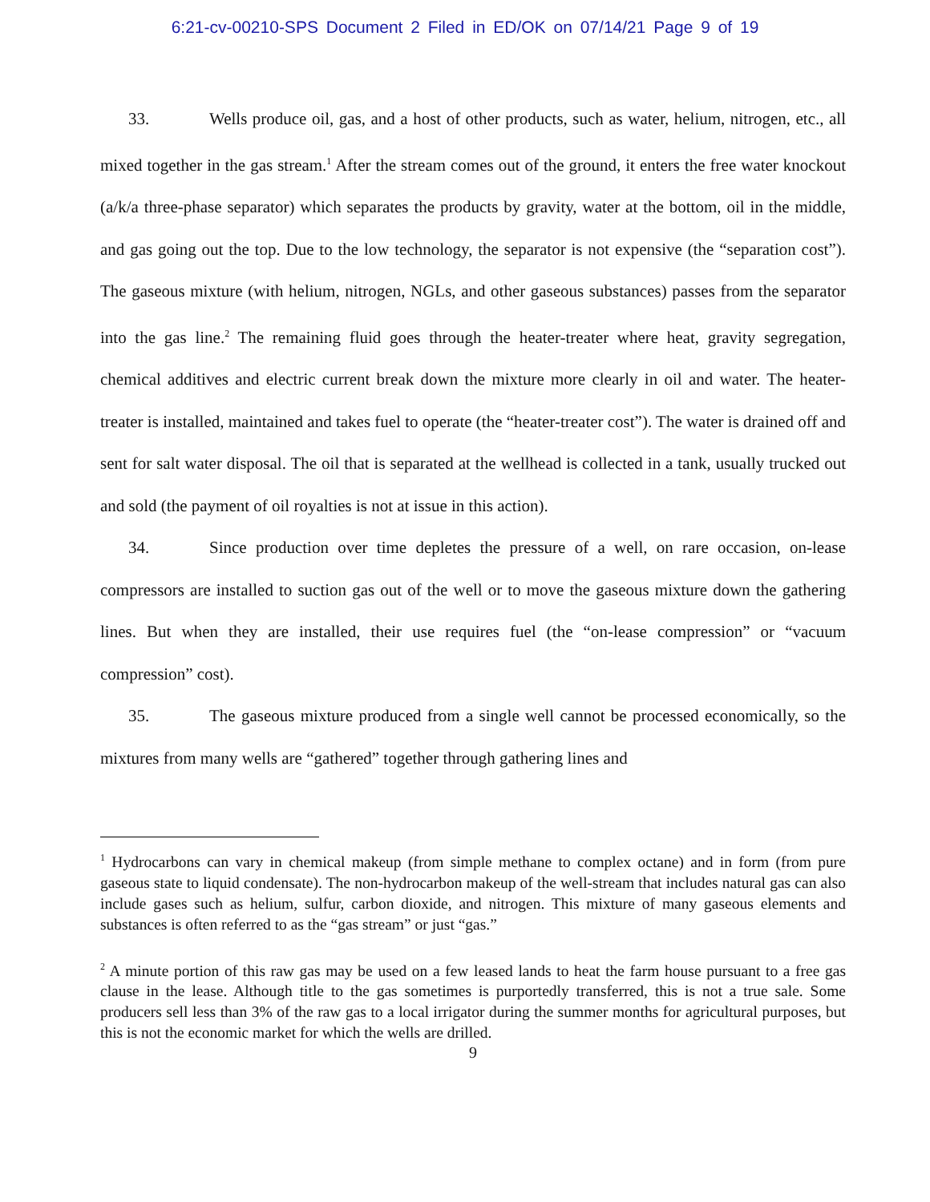6:21-cv-00210-SPS Document 2 Filed in ED/OK on 07/14/21 Page 9 of 19
33. Wells produce oil, gas, and a host of other products, such as water, helium, nitrogen, etc., all mixed together in the gas stream.<sup>1</sup> After the stream comes out of the ground, it enters the free water knockout (a/k/a three-phase separator) which separates the products by gravity, water at the bottom, oil in the middle, and gas going out the top. Due to the low technology, the separator is not expensive (the “separation cost”). The gaseous mixture (with helium, nitrogen, NGLs, and other gaseous substances) passes from the separator into the gas line.<sup>2</sup> The remaining fluid goes through the heater-treater where heat, gravity segregation, chemical additives and electric current break down the mixture more clearly in oil and water. The heater-treater is installed, maintained and takes fuel to operate (the “heater-treater cost”). The water is drained off and sent for salt water disposal. The oil that is separated at the wellhead is collected in a tank, usually trucked out and sold (the payment of oil royalties is not at issue in this action).
34. Since production over time depletes the pressure of a well, on rare occasion, on-lease compressors are installed to suction gas out of the well or to move the gaseous mixture down the gathering lines. But when they are installed, their use requires fuel (the “on-lease compression” or “vacuum compression” cost).
35. The gaseous mixture produced from a single well cannot be processed economically, so the mixtures from many wells are “gathered” together through gathering lines and
<sup>1</sup> Hydrocarbons can vary in chemical makeup (from simple methane to complex octane) and in form (from pure gaseous state to liquid condensate). The non-hydrocarbon makeup of the well-stream that includes natural gas can also include gases such as helium, sulfur, carbon dioxide, and nitrogen. This mixture of many gaseous elements and substances is often referred to as the “gas stream” or just “gas.”
<sup>2</sup> A minute portion of this raw gas may be used on a few leased lands to heat the farm house pursuant to a free gas clause in the lease. Although title to the gas sometimes is purportedly transferred, this is not a true sale. Some producers sell less than 3% of the raw gas to a local irrigator during the summer months for agricultural purposes, but this is not the economic market for which the wells are drilled.
9